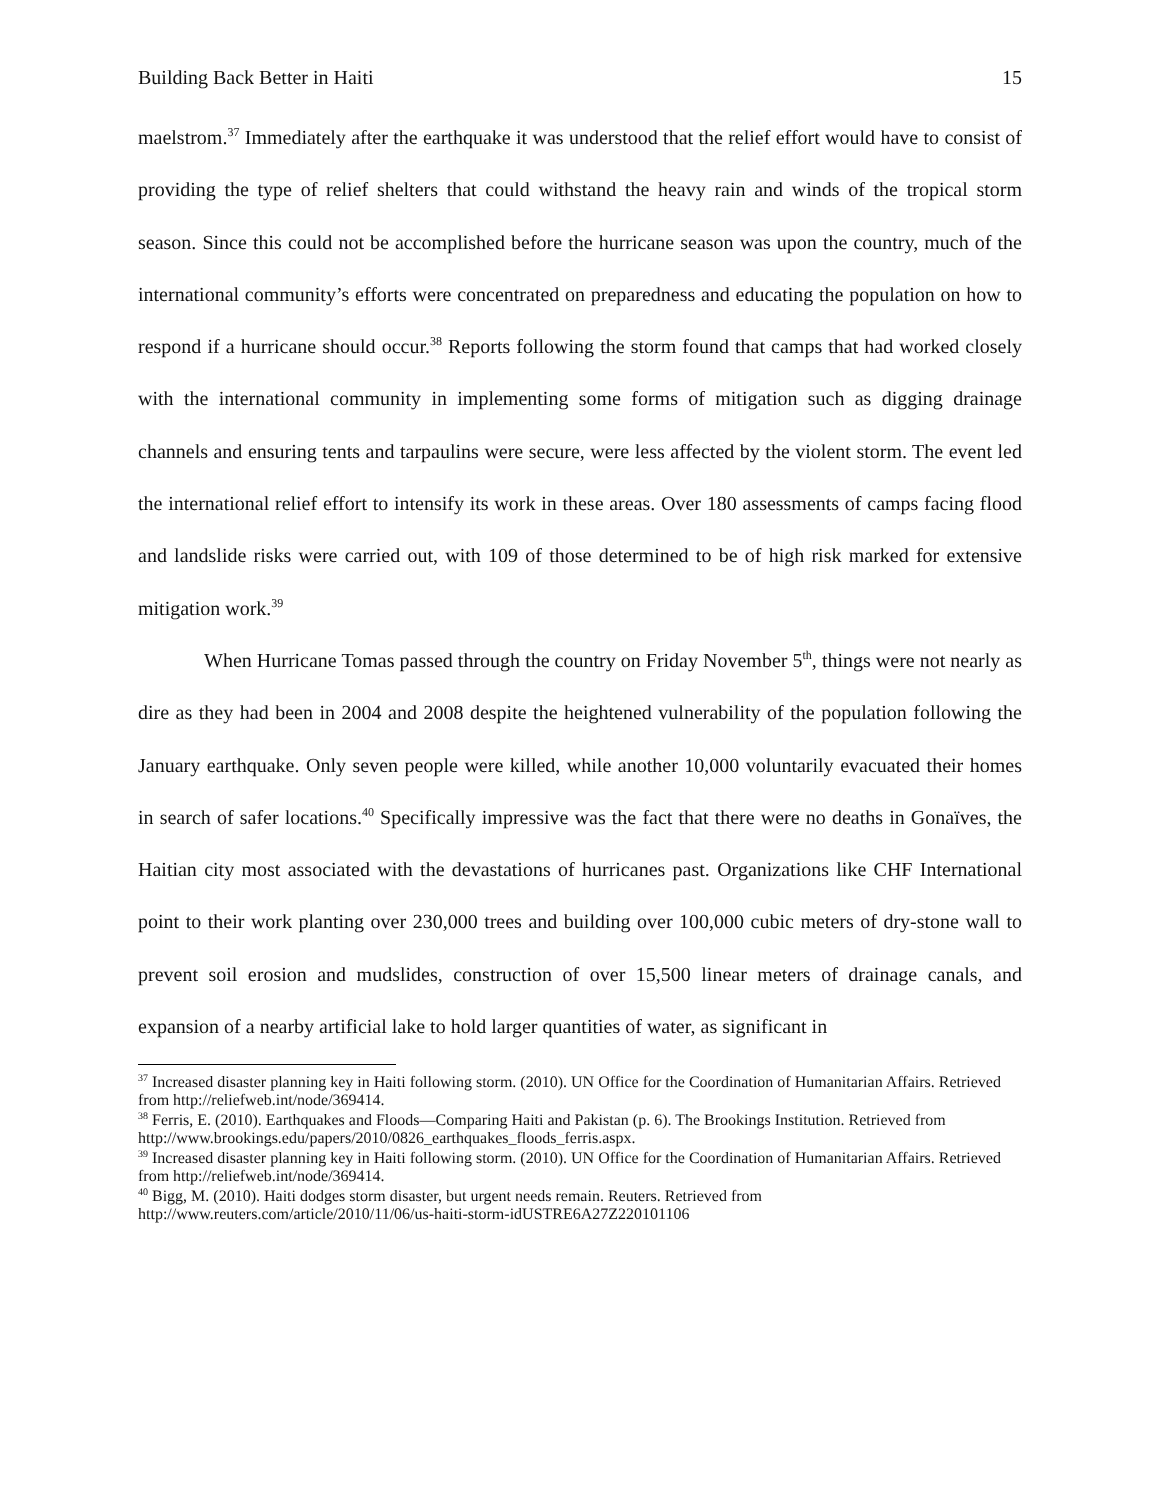Building Back Better in Haiti 15
maelstrom.<sup>37</sup> Immediately after the earthquake it was understood that the relief effort would have to consist of providing the type of relief shelters that could withstand the heavy rain and winds of the tropical storm season. Since this could not be accomplished before the hurricane season was upon the country, much of the international community’s efforts were concentrated on preparedness and educating the population on how to respond if a hurricane should occur.<sup>38</sup> Reports following the storm found that camps that had worked closely with the international community in implementing some forms of mitigation such as digging drainage channels and ensuring tents and tarpaulins were secure, were less affected by the violent storm. The event led the international relief effort to intensify its work in these areas. Over 180 assessments of camps facing flood and landslide risks were carried out, with 109 of those determined to be of high risk marked for extensive mitigation work.<sup>39</sup>
When Hurricane Tomas passed through the country on Friday November 5<sup>th</sup>, things were not nearly as dire as they had been in 2004 and 2008 despite the heightened vulnerability of the population following the January earthquake. Only seven people were killed, while another 10,000 voluntarily evacuated their homes in search of safer locations.<sup>40</sup> Specifically impressive was the fact that there were no deaths in Gonaïves, the Haitian city most associated with the devastations of hurricanes past. Organizations like CHF International point to their work planting over 230,000 trees and building over 100,000 cubic meters of dry-stone wall to prevent soil erosion and mudslides, construction of over 15,500 linear meters of drainage canals, and expansion of a nearby artificial lake to hold larger quantities of water, as significant in
<sup>37</sup> Increased disaster planning key in Haiti following storm. (2010). UN Office for the Coordination of Humanitarian Affairs. Retrieved from http://reliefweb.int/node/369414.
<sup>38</sup> Ferris, E. (2010). Earthquakes and Floods—Comparing Haiti and Pakistan (p. 6). The Brookings Institution. Retrieved from http://www.brookings.edu/papers/2010/0826_earthquakes_floods_ferris.aspx.
<sup>39</sup> Increased disaster planning key in Haiti following storm. (2010). UN Office for the Coordination of Humanitarian Affairs. Retrieved from http://reliefweb.int/node/369414.
<sup>40</sup> Bigg, M. (2010). Haiti dodges storm disaster, but urgent needs remain. Reuters. Retrieved from
http://www.reuters.com/article/2010/11/06/us-haiti-storm-idUSTRE6A27Z220101106